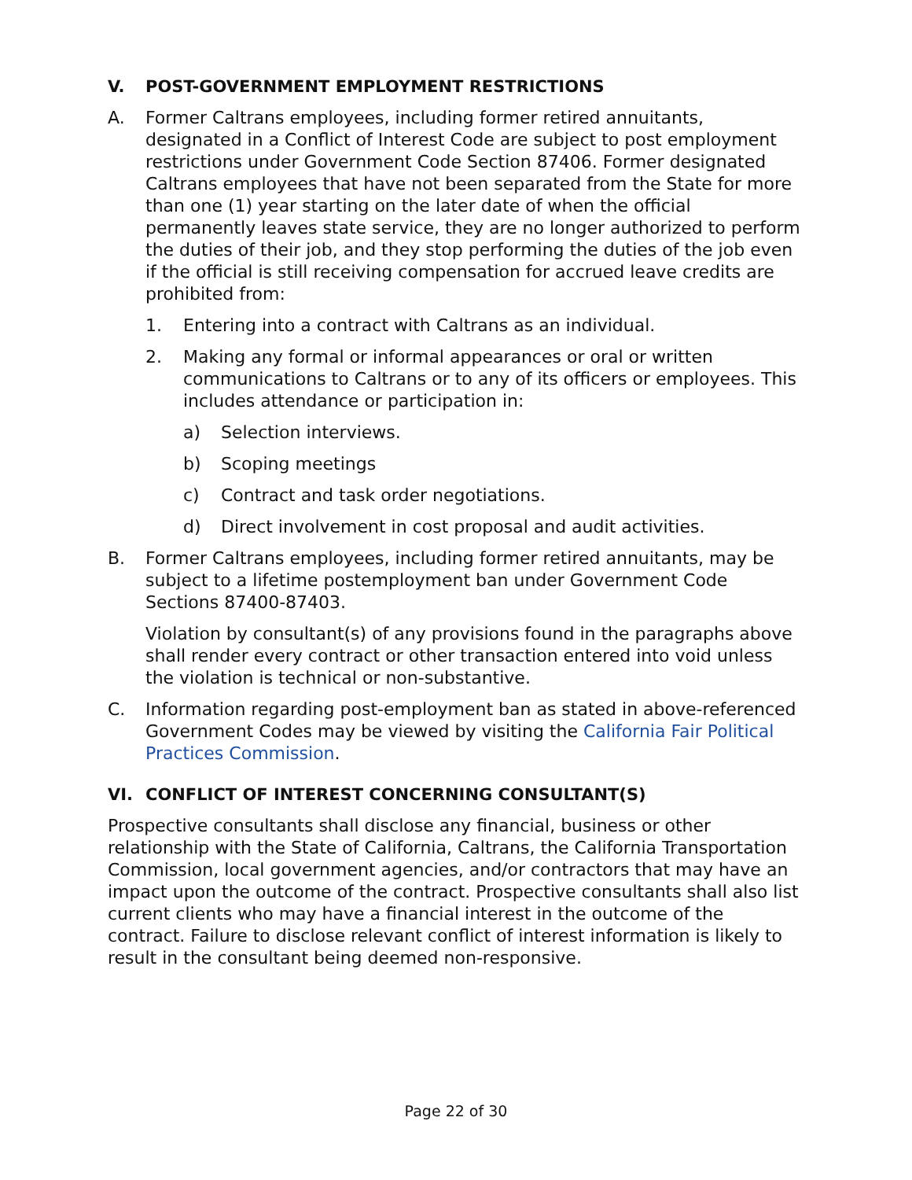V. POST-GOVERNMENT EMPLOYMENT RESTRICTIONS
A. Former Caltrans employees, including former retired annuitants, designated in a Conflict of Interest Code are subject to post employment restrictions under Government Code Section 87406. Former designated Caltrans employees that have not been separated from the State for more than one (1) year starting on the later date of when the official permanently leaves state service, they are no longer authorized to perform the duties of their job, and they stop performing the duties of the job even if the official is still receiving compensation for accrued leave credits are prohibited from:
1. Entering into a contract with Caltrans as an individual.
2. Making any formal or informal appearances or oral or written communications to Caltrans or to any of its officers or employees. This includes attendance or participation in:
a) Selection interviews.
b) Scoping meetings
c) Contract and task order negotiations.
d) Direct involvement in cost proposal and audit activities.
B. Former Caltrans employees, including former retired annuitants, may be subject to a lifetime postemployment ban under Government Code Sections 87400-87403.
Violation by consultant(s) of any provisions found in the paragraphs above shall render every contract or other transaction entered into void unless the violation is technical or non-substantive.
C. Information regarding post-employment ban as stated in above-referenced Government Codes may be viewed by visiting the California Fair Political Practices Commission.
VI. CONFLICT OF INTEREST CONCERNING CONSULTANT(S)
Prospective consultants shall disclose any financial, business or other relationship with the State of California, Caltrans, the California Transportation Commission, local government agencies, and/or contractors that may have an impact upon the outcome of the contract. Prospective consultants shall also list current clients who may have a financial interest in the outcome of the contract. Failure to disclose relevant conflict of interest information is likely to result in the consultant being deemed non-responsive.
Page 22 of 30